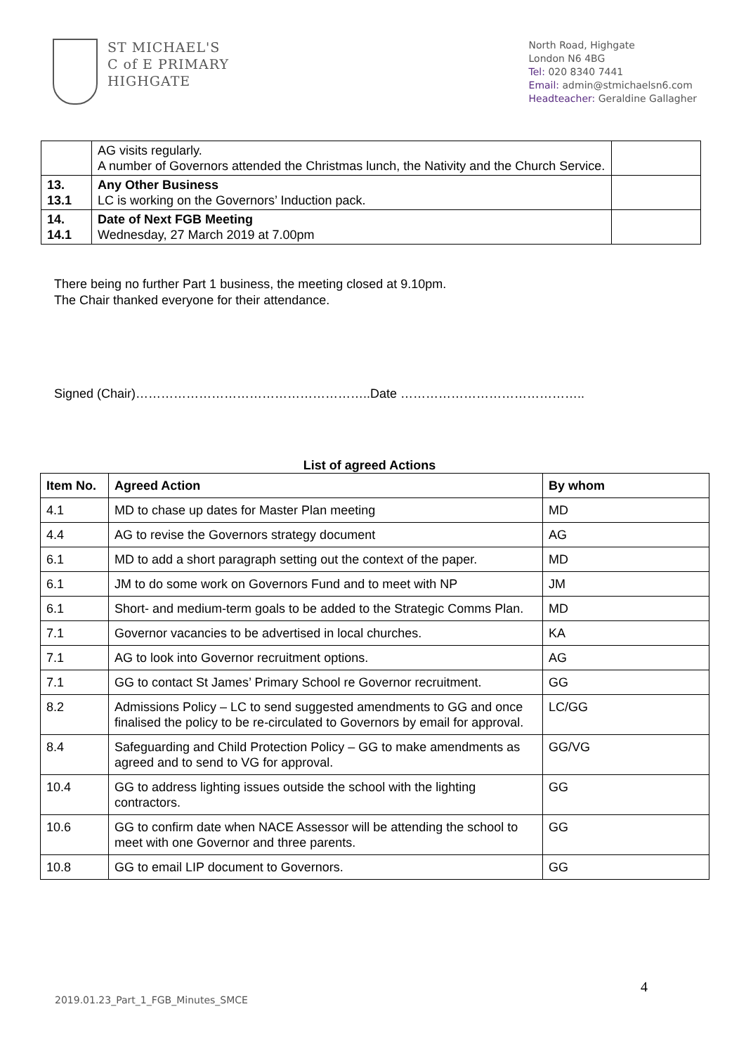ST MICHAEL'S
C of E PRIMARY
HIGHGATE
North Road, Highgate
London N6 4BG
Tel: 020 8340 7441
Email: admin@stmichaelsn6.com
Headteacher: Geraldine Gallagher
| | AG visits regularly. A number of Governors attended the Christmas lunch, the Nativity and the Church Service. | |
| 13. 13.1 | Any Other Business LC is working on the Governors’ Induction pack. | |
| 14. 14.1 | Date of Next FGB Meeting Wednesday, 27 March 2019 at 7.00pm | |
There being no further Part 1 business, the meeting closed at 9.10pm.
The Chair thanked everyone for their attendance.
Signed (Chair)………………………………………………..Date ……………………………………..
List of agreed Actions
| Item No. | Agreed Action | By whom |
| --- | --- | --- |
| 4.1 | MD to chase up dates for Master Plan meeting | MD |
| 4.4 | AG to revise the Governors strategy document | AG |
| 6.1 | MD to add a short paragraph setting out the context of the paper. | MD |
| 6.1 | JM to do some work on Governors Fund and to meet with NP | JM |
| 6.1 | Short- and medium-term goals to be added to the Strategic Comms Plan. | MD |
| 7.1 | Governor vacancies to be advertised in local churches. | KA |
| 7.1 | AG to look into Governor recruitment options. | AG |
| 7.1 | GG to contact St James’ Primary School re Governor recruitment. | GG |
| 8.2 | Admissions Policy – LC to send suggested amendments to GG and once finalised the policy to be re-circulated to Governors by email for approval. | LC/GG |
| 8.4 | Safeguarding and Child Protection Policy – GG to make amendments as agreed and to send to VG for approval. | GG/VG |
| 10.4 | GG to address lighting issues outside the school with the lighting contractors. | GG |
| 10.6 | GG to confirm date when NACE Assessor will be attending the school to meet with one Governor and three parents. | GG |
| 10.8 | GG to email LIP document to Governors. | GG |
4
2019.01.23_Part_1_FGB_Minutes_SMCE